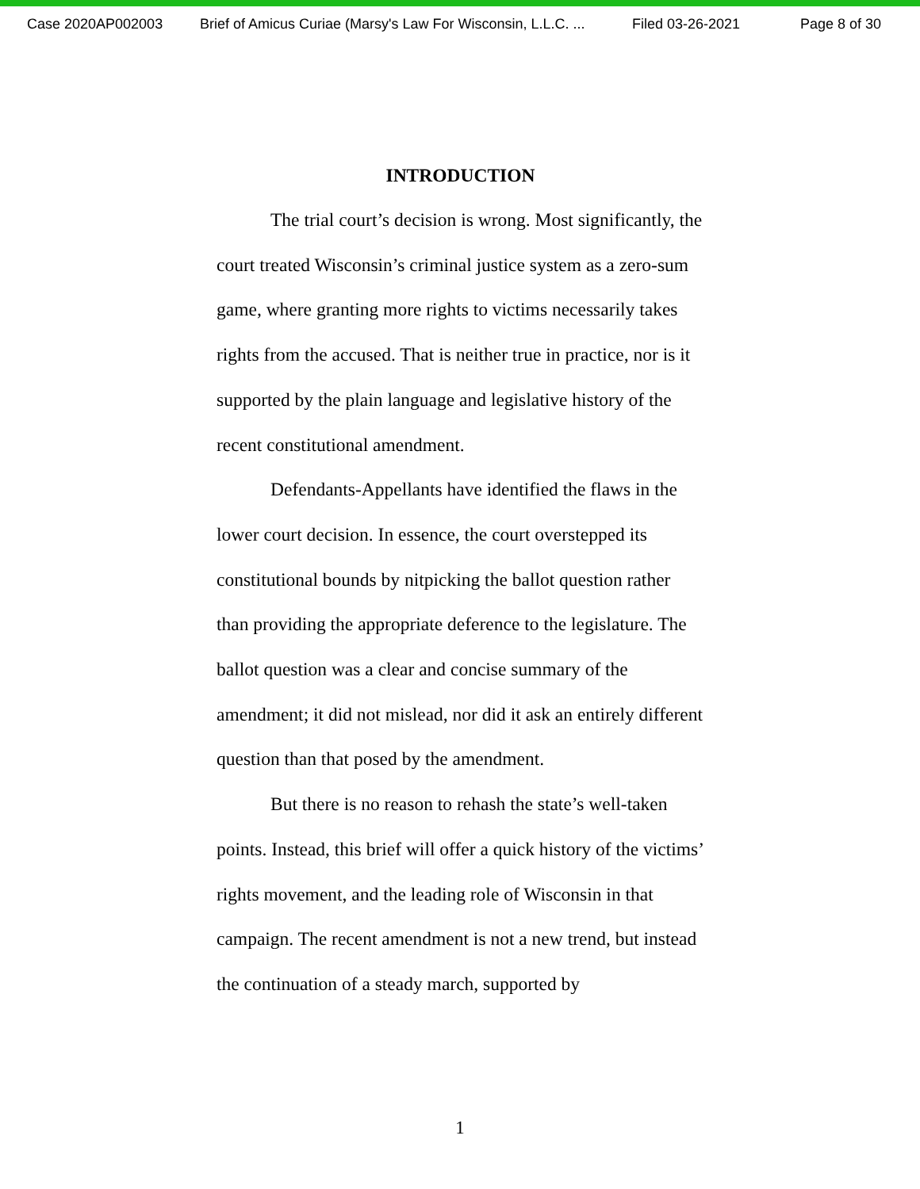Case 2020AP002003 Brief of Amicus Curiae (Marsy's Law For Wisconsin, L.L.C. ... Filed 03-26-2021 Page 8 of 30
INTRODUCTION
The trial court’s decision is wrong. Most significantly, the court treated Wisconsin’s criminal justice system as a zero-sum game, where granting more rights to victims necessarily takes rights from the accused. That is neither true in practice, nor is it supported by the plain language and legislative history of the recent constitutional amendment.
Defendants-Appellants have identified the flaws in the lower court decision. In essence, the court overstepped its constitutional bounds by nitpicking the ballot question rather than providing the appropriate deference to the legislature. The ballot question was a clear and concise summary of the amendment; it did not mislead, nor did it ask an entirely different question than that posed by the amendment.
But there is no reason to rehash the state’s well-taken points. Instead, this brief will offer a quick history of the victims’ rights movement, and the leading role of Wisconsin in that campaign. The recent amendment is not a new trend, but instead the continuation of a steady march, supported by
1